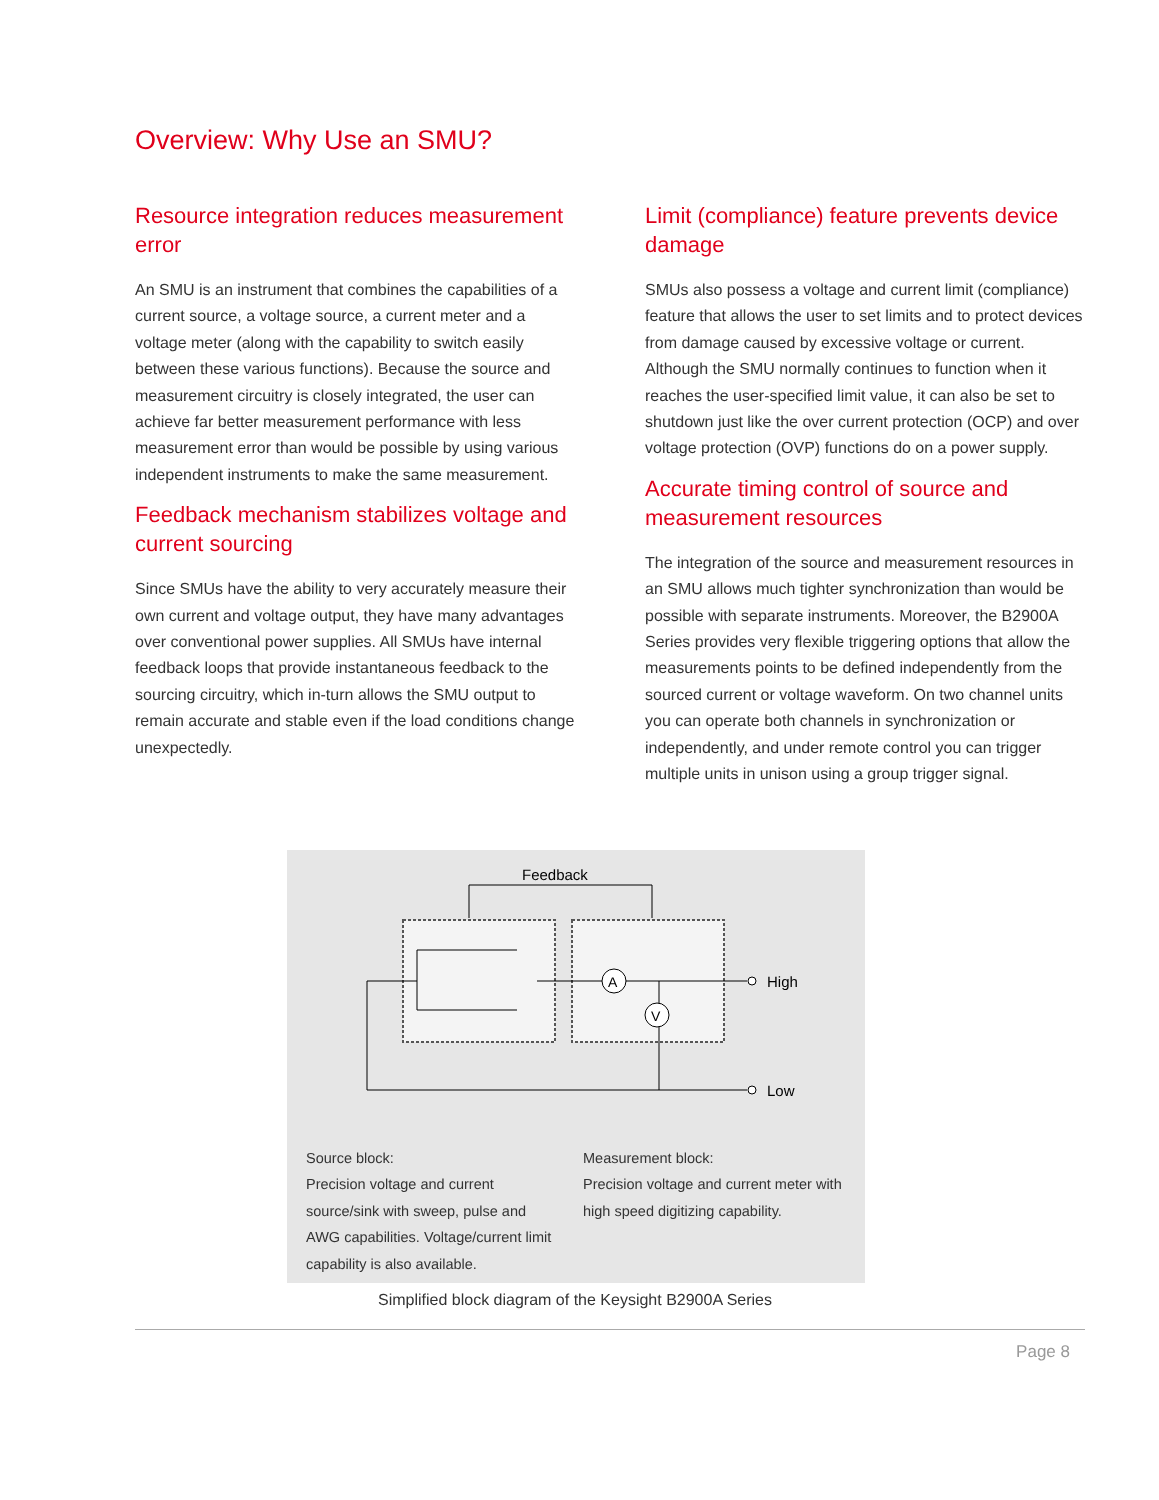Overview: Why Use an SMU?
Resource integration reduces measurement error
An SMU is an instrument that combines the capabilities of a current source, a voltage source, a current meter and a voltage meter (along with the capability to switch easily between these various functions). Because the source and measurement circuitry is closely integrated, the user can achieve far better measurement performance with less measurement error than would be possible by using various independent instruments to make the same measurement.
Feedback mechanism stabilizes voltage and current sourcing
Since SMUs have the ability to very accurately measure their own current and voltage output, they have many advantages over conventional power supplies. All SMUs have internal feedback loops that provide instantaneous feedback to the sourcing circuitry, which in-turn allows the SMU output to remain accurate and stable even if the load conditions change unexpectedly.
Limit (compliance) feature prevents device damage
SMUs also possess a voltage and current limit (compliance) feature that allows the user to set limits and to protect devices from damage caused by excessive voltage or current. Although the SMU normally continues to function when it reaches the user-specified limit value, it can also be set to shutdown just like the over current protection (OCP) and over voltage protection (OVP) functions do on a power supply.
Accurate timing control of source and measurement resources
The integration of the source and measurement resources in an SMU allows much tighter synchronization than would be possible with separate instruments. Moreover, the B2900A Series provides very flexible triggering options that allow the measurements points to be defined independently from the sourced current or voltage waveform. On two channel units you can operate both channels in synchronization or independently, and under remote control you can trigger multiple units in unison using a group trigger signal.
Feedback
A
V
High
Low
Source block:
Precision voltage and current source/sink with sweep, pulse and AWG capabilities. Voltage/current limit capability is also available.
Measurement block:
Precision voltage and current meter with high speed digitizing capability.
Simplified block diagram of the Keysight B2900A Series
Page 8